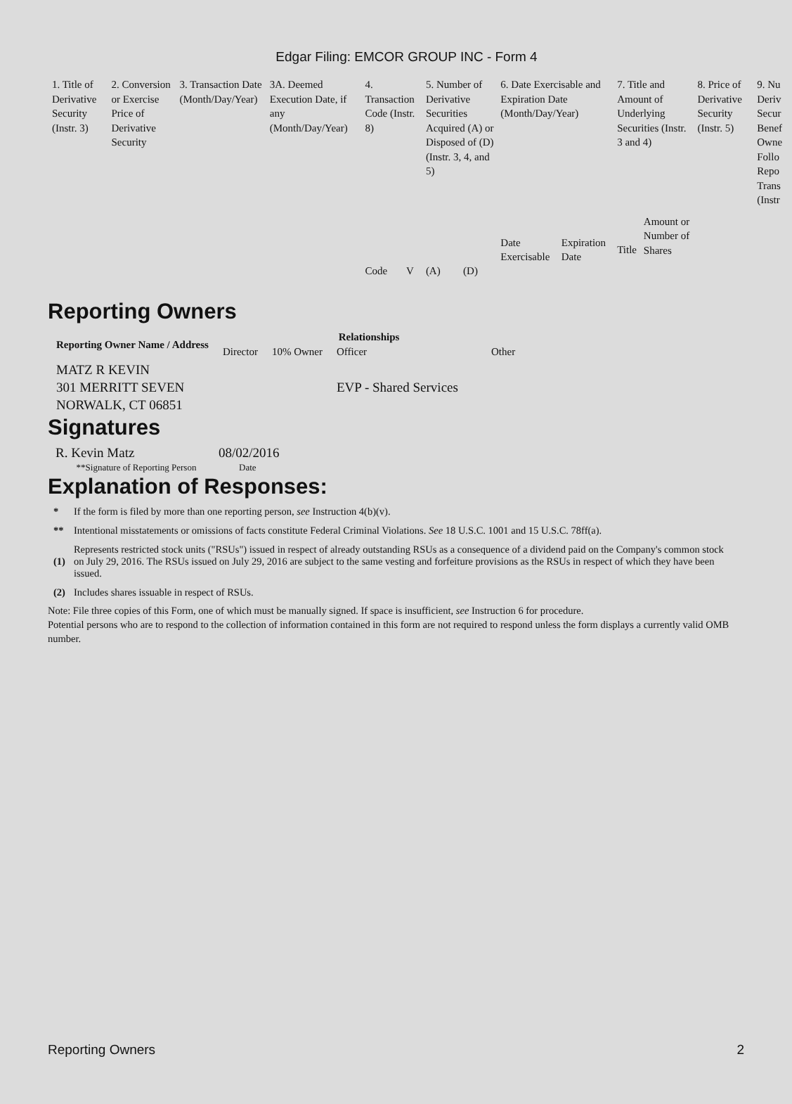Edgar Filing: EMCOR GROUP INC - Form 4
| 1. Title of Derivative Security (Instr. 3) | 2. Conversion or Exercise Price of Derivative Security | 3. Transaction Date (Month/Day/Year) | 3A. Deemed Execution Date, if any (Month/Day/Year) | 4. Transaction Code (Instr. 8) | | 5. Number of Derivative Securities Acquired (A) or Disposed of (D) (Instr. 3, 4, and 5) | | 6. Date Exercisable and Expiration Date (Month/Day/Year) | | 7. Title and Amount of Underlying Securities (Instr. 3 and 4) | | 8. Price of Derivative Security (Instr. 5) | 9. Nu Deriv Secur Benef Owne Follo Repo Trans (Instr |
| --- | --- | --- | --- | --- | --- | --- | --- | --- | --- | --- | --- | --- | --- |
| | | | | Code | V | (A) | (D) | Date Exercisable | Expiration Date | Title | Amount or Number of Shares | | |
Reporting Owners
| Reporting Owner Name / Address | Relationships | | | |
| --- | --- | --- | --- | --- |
| | Director | 10% Owner | Officer | Other |
| MATZ R KEVIN 301 MERRITT SEVEN NORWALK, CT 06851 | | | EVP - Shared Services | |
Signatures
| R. Kevin Matz | 08/02/2016 |
| **Signature of Reporting Person | Date |
Explanation of Responses:
| * | If the form is filed by more than one reporting person, see Instruction 4(b)(v). |
| ** | Intentional misstatements or omissions of facts constitute Federal Criminal Violations. See 18 U.S.C. 1001 and 15 U.S.C. 78ff(a). |
| (1) | Represents restricted stock units ("RSUs") issued in respect of already outstanding RSUs as a consequence of a dividend paid on the Company's common stock on July 29, 2016. The RSUs issued on July 29, 2016 are subject to the same vesting and forfeiture provisions as the RSUs in respect of which they have been issued. |
| (2) | Includes shares issuable in respect of RSUs. |
Note: File three copies of this Form, one of which must be manually signed. If space is insufficient, see Instruction 6 for procedure.
Potential persons who are to respond to the collection of information contained in this form are not required to respond unless the form displays a currently valid OMB number.
Reporting Owners 2